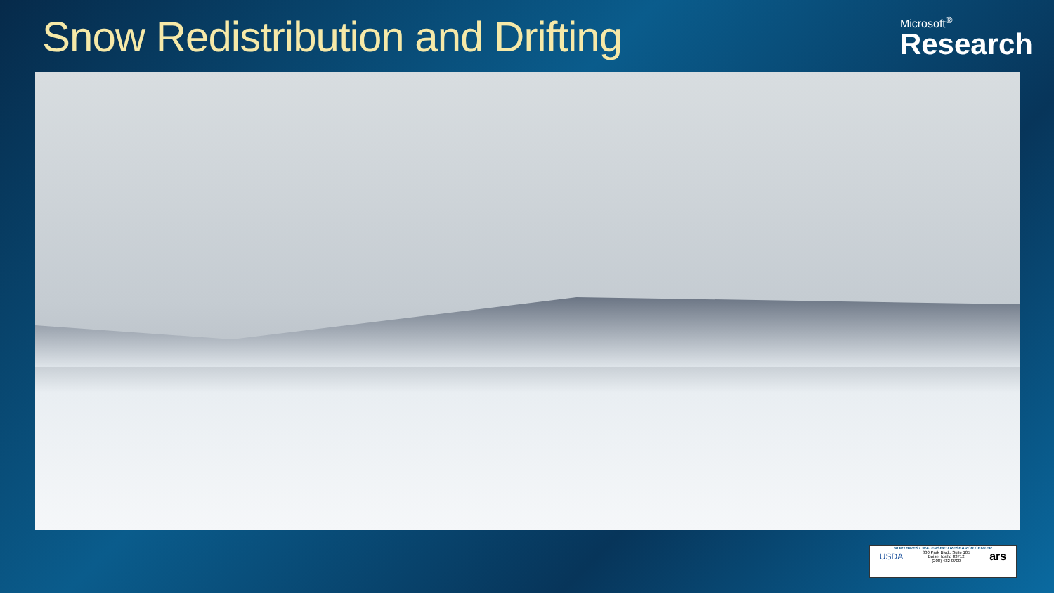Snow Redistribution and Drifting
Microsoft<sup>®</sup>
Research
NORTHWEST WATERSHED RESEARCH CENTER
USDA 800 Park Blvd., Suite 105
Boise, Idaho 83712
(208) 422-0700 ars